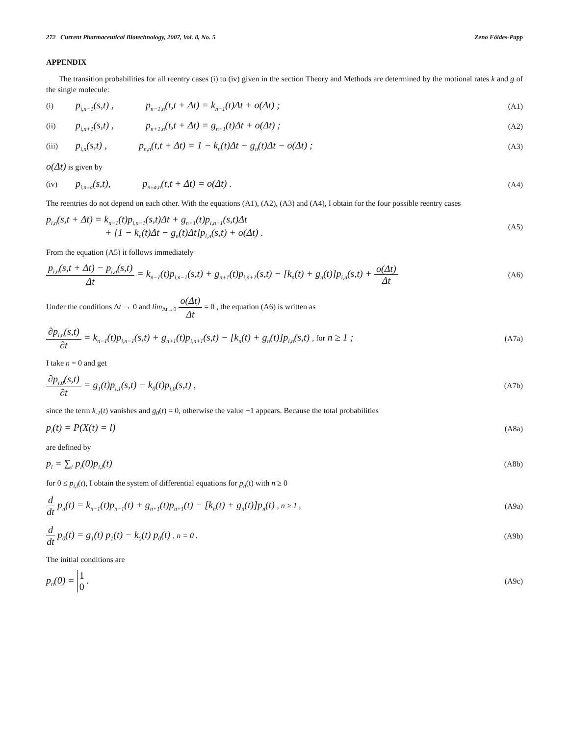272 Current Pharmaceutical Biotechnology, 2007, Vol. 8, No. 5 Zeno Földes-Papp
APPENDIX
The transition probabilities for all reentry cases (i) to (iv) given in the section Theory and Methods are determined by the motional rates k and g of the single molecule:
(i) p<sub>i,n−1</sub>(s,t) , p<sub>n−1,n</sub>(t,t + Δt) = k<sub>n−1</sub>(t)Δt + o(Δt) ;
(A1)
(ii) p<sub>i,n+1</sub>(s,t) , p<sub>n+1,n</sub>(t,t + Δt) = g<sub>n+1</sub>(t)Δt + o(Δt) ;
(A2)
(iii) p<sub>i,n</sub>(s,t) , p<sub>n,n</sub>(t,t + Δt) = 1 − k<sub>n</sub>(t)Δt − g<sub>n</sub>(t)Δt − o(Δt) ;
(A3)
o(Δt) is given by
(iv) p<sub>i,n±a</sub>(s,t), p<sub>n±a,n</sub>(t,t + Δt) = o(Δt) .
(A4)
The reentries do not depend on each other. With the equations (A1), (A2), (A3) and (A4), I obtain for the four possible reentry cases
p<sub>i,n</sub>(s,t + Δt) = k<sub>n−1</sub>(t)p<sub>i,n−1</sub>(s,t)Δt + g<sub>n+1</sub>(t)p<sub>i,n+1</sub>(s,t)Δt
+ [1 − k<sub>n</sub>(t)Δt − g<sub>n</sub>(t)Δt]p<sub>i,n</sub>(s,t) + o(Δt) .
(A5)
From the equation (A5) it follows immediately
p<sub>i,n</sub>(s,t + Δt) − p<sub>i,n</sub>(s,t) Δt = k<sub>n−1</sub>(t)p<sub>i,n−1</sub>(s,t) + g<sub>n+1</sub>(t)p<sub>i,n+1</sub>(s,t) − [k<sub>n</sub>(t) + g<sub>n</sub>(t)]p<sub>i,n</sub>(s,t) + o(Δt) Δt
(A6)
Under the conditions Δt → 0 and lim<sub>Δt→0</sub> o(Δt) Δt = 0 , the equation (A6) is written as
∂p<sub>i,n</sub>(s,t) ∂t = k<sub>n−1</sub>(t)p<sub>i,n−1</sub>(s,t) + g<sub>n+1</sub>(t)p<sub>i,n+1</sub>(s,t) − [k<sub>n</sub>(t) + g<sub>n</sub>(t)]p<sub>i,n</sub>(s,t) , for n ≥ 1 ;
(A7a)
I take n = 0 and get
∂p<sub>i,0</sub>(s,t) ∂t = g<sub>1</sub>(t)p<sub>i,1</sub>(s,t) − k<sub>0</sub>(t)p<sub>i,0</sub>(s,t) ,
(A7b)
since the term k<sub>-1</sub>(t) vanishes and g<sub>0</sub>(t) = 0, otherwise the value −1 appears. Because the total probabilities
p<sub>l</sub>(t) = P(X(t) = l)
(A8a)
are defined by
p<sub>l</sub> = ∑<sub>i</sub> p<sub>i</sub>(0)p<sub>i,l</sub>(t)
(A8b)
for 0 ≤ p<sub>i,l</sub>(t), I obtain the system of differential equations for p<sub>n</sub>(t) with n ≥ 0
d dt p<sub>n</sub>(t) = k<sub>n−1</sub>(t)p<sub>n−1</sub>(t) + g<sub>n+1</sub>(t)p<sub>n+1</sub>(t) − [k<sub>n</sub>(t) + g<sub>n</sub>(t)]p<sub>n</sub>(t) , n ≥ 1 ,
(A9a)
d dt p<sub>0</sub>(t) = g<sub>1</sub>(t) p<sub>1</sub>(t) − k<sub>0</sub>(t) p<sub>0</sub>(t) , n = 0 .
(A9b)
The initial conditions are
p<sub>n</sub>(0) = 1
0 .
(A9c)